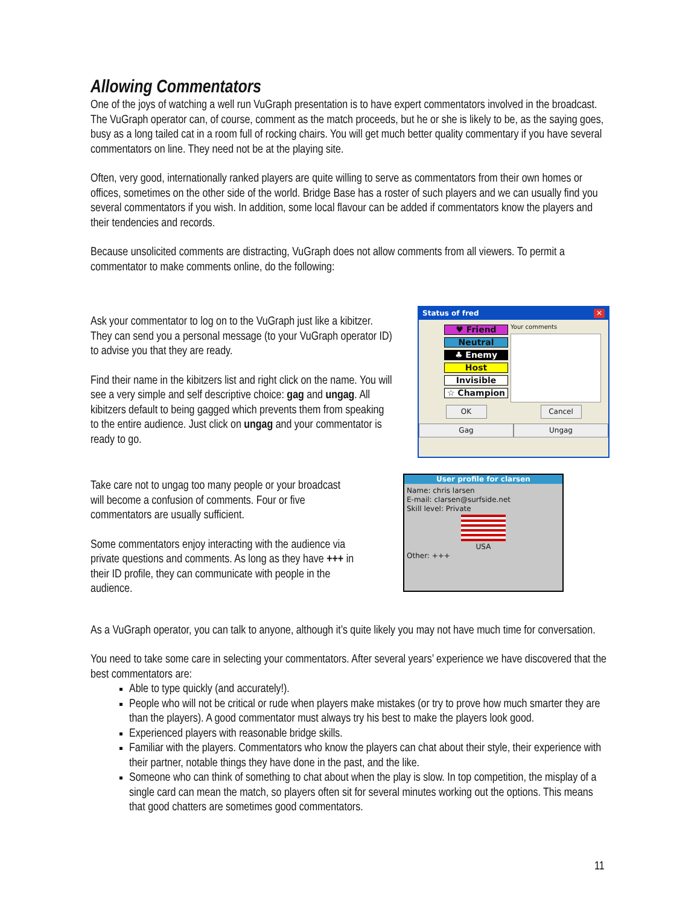Allowing Commentators
One of the joys of watching a well run VuGraph presentation is to have expert commentators involved in the broadcast. The VuGraph operator can, of course, comment as the match proceeds, but he or she is likely to be, as the saying goes, busy as a long tailed cat in a room full of rocking chairs. You will get much better quality commentary if you have several commentators on line. They need not be at the playing site.
Often, very good, internationally ranked players are quite willing to serve as commentators from their own homes or offices, sometimes on the other side of the world. Bridge Base has a roster of such players and we can usually find you several commentators if you wish. In addition, some local flavour can be added if commentators know the players and their tendencies and records.
Because unsolicited comments are distracting, VuGraph does not allow comments from all viewers. To permit a commentator to make comments online, do the following:
Ask your commentator to log on to the VuGraph just like a kibitzer. They can send you a personal message (to your VuGraph operator ID) to advise you that they are ready.
Find their name in the kibitzers list and right click on the name. You will see a very simple and self descriptive choice: gag and ungag. All kibitzers default to being gagged which prevents them from speaking to the entire audience. Just click on ungag and your commentator is ready to go.
Status of fred ✕
♥ Friend
Neutral
♣ Enemy
Host
Invisible
☆ Champion
Your comments
OK Cancel
Gag Ungag
Take care not to ungag too many people or your broadcast will become a confusion of comments. Four or five commentators are usually sufficient.
Some commentators enjoy interacting with the audience via private questions and comments. As long as they have +++ in their ID profile, they can communicate with people in the audience.
User profile for clarsen
Name: chris larsen
E-mail: clarsen@surfside.net
Skill level: Private
USA
Other: +++
As a VuGraph operator, you can talk to anyone, although it’s quite likely you may not have much time for conversation.
You need to take some care in selecting your commentators. After several years’ experience we have discovered that the best commentators are:
Able to type quickly (and accurately!).
People who will not be critical or rude when players make mistakes (or try to prove how much smarter they are than the players). A good commentator must always try his best to make the players look good.
Experienced players with reasonable bridge skills.
Familiar with the players. Commentators who know the players can chat about their style, their experience with their partner, notable things they have done in the past, and the like.
Someone who can think of something to chat about when the play is slow. In top competition, the misplay of a single card can mean the match, so players often sit for several minutes working out the options. This means that good chatters are sometimes good commentators.
11